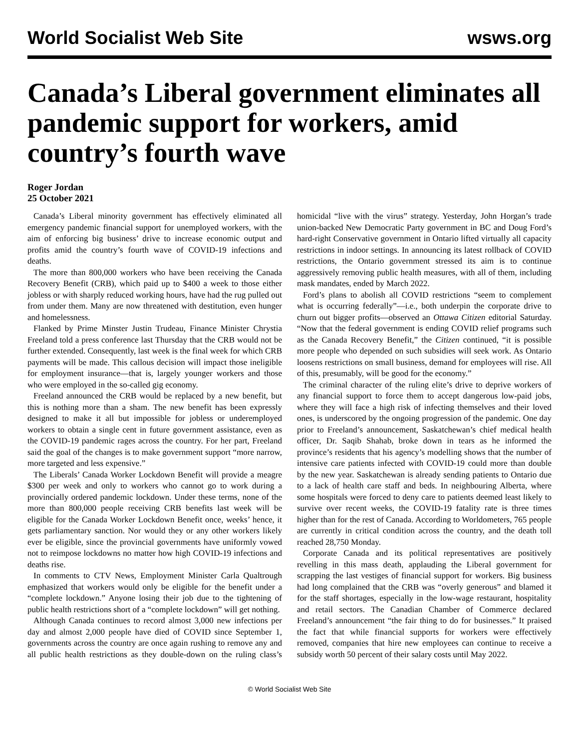World Socialist Web Site wsws.org
Canada’s Liberal government eliminates all pandemic support for workers, amid country’s fourth wave
Roger Jordan
25 October 2021
Canada’s Liberal minority government has effectively eliminated all emergency pandemic financial support for unemployed workers, with the aim of enforcing big business’ drive to increase economic output and profits amid the country’s fourth wave of COVID-19 infections and deaths.
The more than 800,000 workers who have been receiving the Canada Recovery Benefit (CRB), which paid up to $400 a week to those either jobless or with sharply reduced working hours, have had the rug pulled out from under them. Many are now threatened with destitution, even hunger and homelessness.
Flanked by Prime Minster Justin Trudeau, Finance Minister Chrystia Freeland told a press conference last Thursday that the CRB would not be further extended. Consequently, last week is the final week for which CRB payments will be made. This callous decision will impact those ineligible for employment insurance—that is, largely younger workers and those who were employed in the so-called gig economy.
Freeland announced the CRB would be replaced by a new benefit, but this is nothing more than a sham. The new benefit has been expressly designed to make it all but impossible for jobless or underemployed workers to obtain a single cent in future government assistance, even as the COVID-19 pandemic rages across the country. For her part, Freeland said the goal of the changes is to make government support “more narrow, more targeted and less expensive.”
The Liberals’ Canada Worker Lockdown Benefit will provide a meagre $300 per week and only to workers who cannot go to work during a provincially ordered pandemic lockdown. Under these terms, none of the more than 800,000 people receiving CRB benefits last week will be eligible for the Canada Worker Lockdown Benefit once, weeks’ hence, it gets parliamentary sanction. Nor would they or any other workers likely ever be eligible, since the provincial governments have uniformly vowed not to reimpose lockdowns no matter how high COVID-19 infections and deaths rise.
In comments to CTV News, Employment Minister Carla Qualtrough emphasized that workers would only be eligible for the benefit under a “complete lockdown.” Anyone losing their job due to the tightening of public health restrictions short of a “complete lockdown” will get nothing.
Although Canada continues to record almost 3,000 new infections per day and almost 2,000 people have died of COVID since September 1, governments across the country are once again rushing to remove any and all public health restrictions as they double-down on the ruling class’s homicidal “live with the virus” strategy. Yesterday, John Horgan’s trade union-backed New Democratic Party government in BC and Doug Ford’s hard-right Conservative government in Ontario lifted virtually all capacity restrictions in indoor settings. In announcing its latest rollback of COVID restrictions, the Ontario government stressed its aim is to continue aggressively removing public health measures, with all of them, including mask mandates, ended by March 2022.
Ford’s plans to abolish all COVID restrictions “seem to complement what is occurring federally”—i.e., both underpin the corporate drive to churn out bigger profits—observed an Ottawa Citizen editorial Saturday. “Now that the federal government is ending COVID relief programs such as the Canada Recovery Benefit,” the Citizen continued, “it is possible more people who depended on such subsidies will seek work. As Ontario loosens restrictions on small business, demand for employees will rise. All of this, presumably, will be good for the economy.”
The criminal character of the ruling elite’s drive to deprive workers of any financial support to force them to accept dangerous low-paid jobs, where they will face a high risk of infecting themselves and their loved ones, is underscored by the ongoing progression of the pandemic. One day prior to Freeland’s announcement, Saskatchewan’s chief medical health officer, Dr. Saqib Shahab, broke down in tears as he informed the province’s residents that his agency’s modelling shows that the number of intensive care patients infected with COVID-19 could more than double by the new year. Saskatchewan is already sending patients to Ontario due to a lack of health care staff and beds. In neighbouring Alberta, where some hospitals were forced to deny care to patients deemed least likely to survive over recent weeks, the COVID-19 fatality rate is three times higher than for the rest of Canada. According to Worldometers, 765 people are currently in critical condition across the country, and the death toll reached 28,750 Monday.
Corporate Canada and its political representatives are positively revelling in this mass death, applauding the Liberal government for scrapping the last vestiges of financial support for workers. Big business had long complained that the CRB was “overly generous” and blamed it for the staff shortages, especially in the low-wage restaurant, hospitality and retail sectors. The Canadian Chamber of Commerce declared Freeland’s announcement “the fair thing to do for businesses.” It praised the fact that while financial supports for workers were effectively removed, companies that hire new employees can continue to receive a subsidy worth 50 percent of their salary costs until May 2022.
© World Socialist Web Site